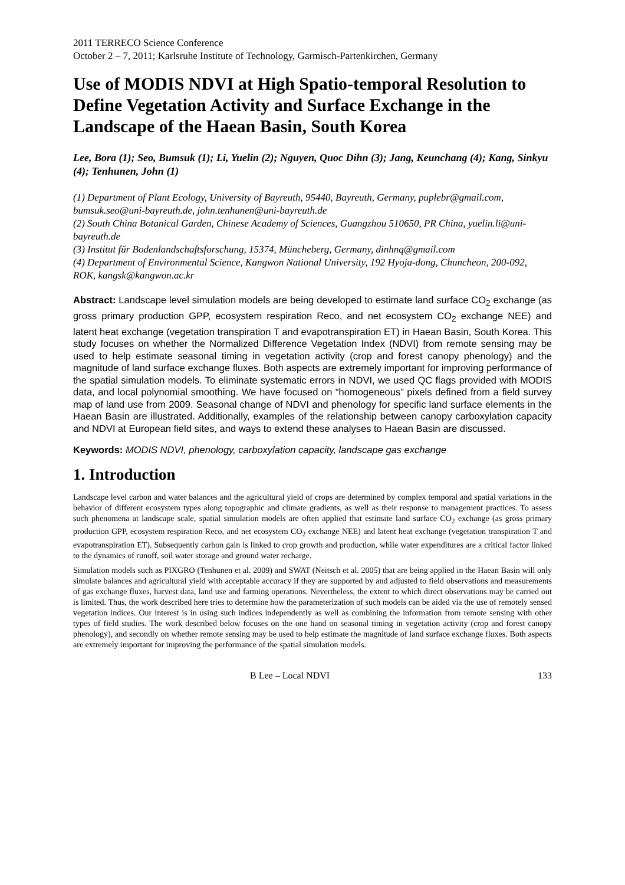2011 TERRECO Science Conference
October 2 – 7, 2011; Karlsruhe Institute of Technology, Garmisch-Partenkirchen, Germany
Use of MODIS NDVI at High Spatio-temporal Resolution to Define Vegetation Activity and Surface Exchange in the Landscape of the Haean Basin, South Korea
Lee, Bora (1); Seo, Bumsuk (1); Li, Yuelin (2); Nguyen, Quoc Dihn (3); Jang, Keunchang (4); Kang, Sinkyu (4); Tenhunen, John (1)
(1) Department of Plant Ecology, University of Bayreuth, 95440, Bayreuth, Germany, puplebr@gmail.com, bumsuk.seo@uni-bayreuth.de, john.tenhunen@uni-bayreuth.de
(2) South China Botanical Garden, Chinese Academy of Sciences, Guangzhou 510650, PR China, yuelin.li@uni-bayreuth.de
(3) Institut für Bodenlandschaftsforschung, 15374, Müncheberg, Germany, dinhnq@gmail.com
(4) Department of Environmental Science, Kangwon National University, 192 Hyoja-dong, Chuncheon, 200-092, ROK, kangsk@kangwon.ac.kr
Abstract: Landscape level simulation models are being developed to estimate land surface CO<sub>2</sub> exchange (as gross primary production GPP, ecosystem respiration Reco, and net ecosystem CO<sub>2</sub> exchange NEE) and latent heat exchange (vegetation transpiration T and evapotranspiration ET) in Haean Basin, South Korea. This study focuses on whether the Normalized Difference Vegetation Index (NDVI) from remote sensing may be used to help estimate seasonal timing in vegetation activity (crop and forest canopy phenology) and the magnitude of land surface exchange fluxes. Both aspects are extremely important for improving performance of the spatial simulation models. To eliminate systematic errors in NDVI, we used QC flags provided with MODIS data, and local polynomial smoothing. We have focused on “homogeneous” pixels defined from a field survey map of land use from 2009. Seasonal change of NDVI and phenology for specific land surface elements in the Haean Basin are illustrated. Additionally, examples of the relationship between canopy carboxylation capacity and NDVI at European field sites, and ways to extend these analyses to Haean Basin are discussed.
Keywords: MODIS NDVI, phenology, carboxylation capacity, landscape gas exchange
1. Introduction
Landscape level carbon and water balances and the agricultural yield of crops are determined by complex temporal and spatial variations in the behavior of different ecosystem types along topographic and climate gradients, as well as their response to management practices. To assess such phenomena at landscape scale, spatial simulation models are often applied that estimate land surface CO<sub>2</sub> exchange (as gross primary production GPP, ecosystem respiration Reco, and net ecosystem CO<sub>2</sub> exchange NEE) and latent heat exchange (vegetation transpiration T and evapotranspiration ET). Subsequently carbon gain is linked to crop growth and production, while water expenditures are a critical factor linked to the dynamics of runoff, soil water storage and ground water recharge.
Simulation models such as PIXGRO (Tenhunen et al. 2009) and SWAT (Neitsch et al. 2005) that are being applied in the Haean Basin will only simulate balances and agricultural yield with acceptable accuracy if they are supported by and adjusted to field observations and measurements of gas exchange fluxes, harvest data, land use and farming operations. Nevertheless, the extent to which direct observations may be carried out is limited. Thus, the work described here tries to determine how the parameterization of such models can be aided via the use of remotely sensed vegetation indices. Our interest is in using such indices independently as well as combining the information from remote sensing with other types of field studies. The work described below focuses on the one hand on seasonal timing in vegetation activity (crop and forest canopy phenology), and secondly on whether remote sensing may be used to help estimate the magnitude of land surface exchange fluxes. Both aspects are extremely important for improving the performance of the spatial simulation models.
B Lee – Local NDVI 133